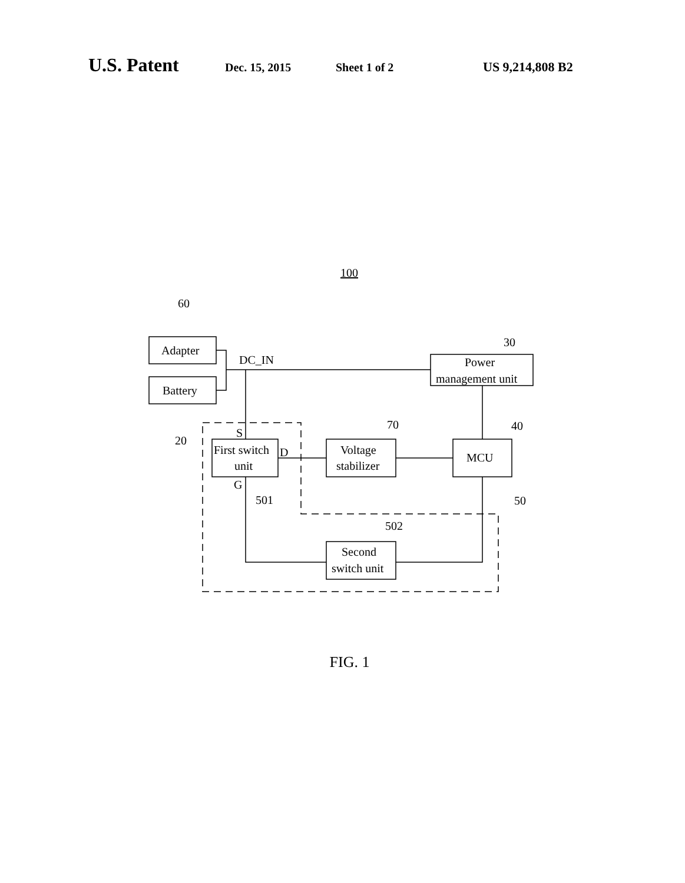U.S. Patent Dec. 15, 2015 Sheet 1 of 2 US 9,214,808 B2
100
60
Adapter
Battery
20
DC_IN
Power
management unit
30
S
First switch
unit
D
G
501
Voltage
stabilizer
70
MCU
40
Second
switch unit
502
50
FIG. 1